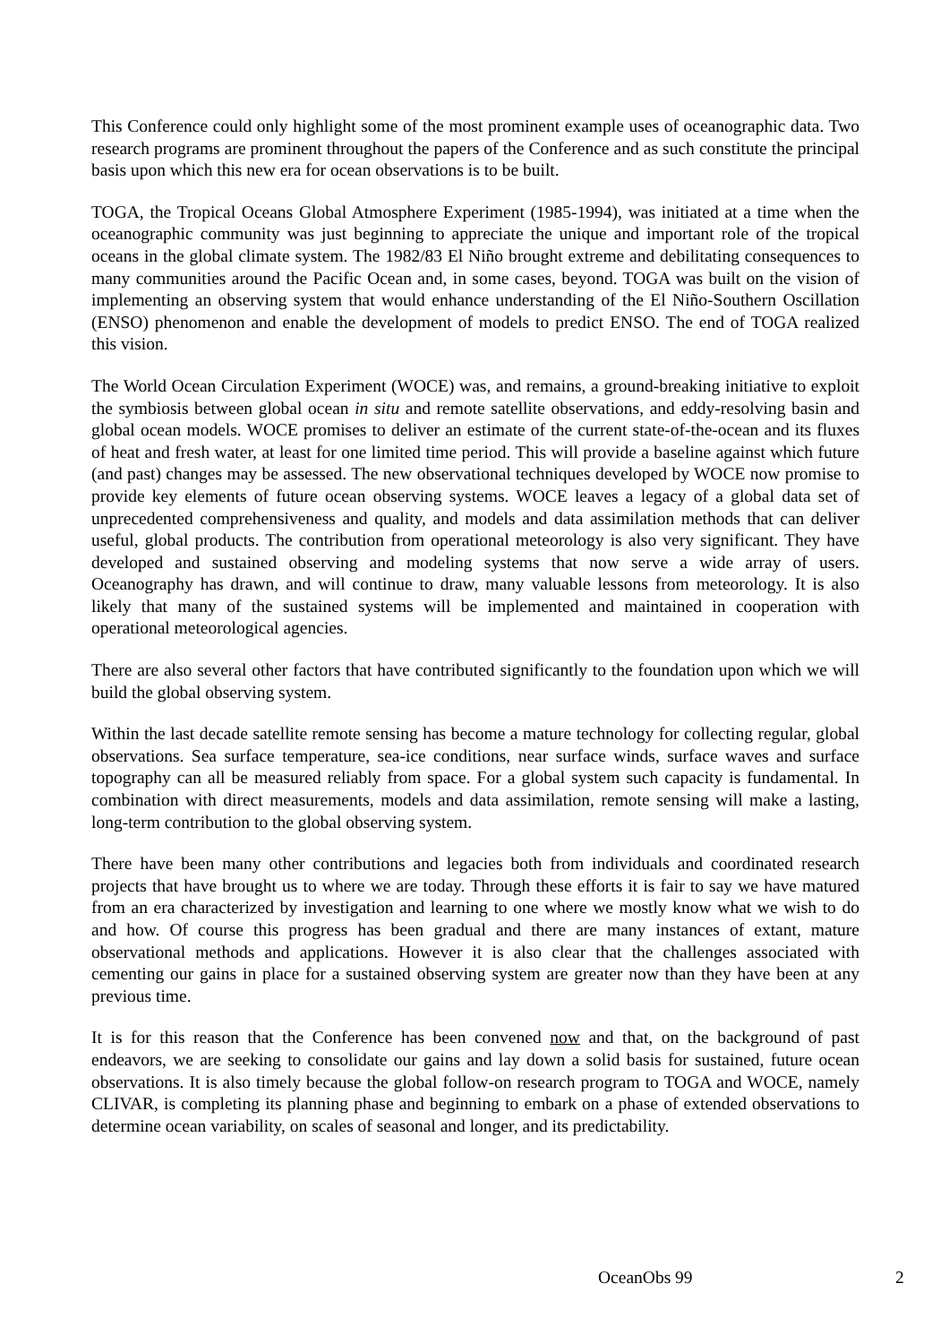This Conference could only highlight some of the most prominent example uses of oceanographic data. Two research programs are prominent throughout the papers of the Conference and as such constitute the principal basis upon which this new era for ocean observations is to be built.
TOGA, the Tropical Oceans Global Atmosphere Experiment (1985-1994), was initiated at a time when the oceanographic community was just beginning to appreciate the unique and important role of the tropical oceans in the global climate system. The 1982/83 El Niño brought extreme and debilitating consequences to many communities around the Pacific Ocean and, in some cases, beyond. TOGA was built on the vision of implementing an observing system that would enhance understanding of the El Niño-Southern Oscillation (ENSO) phenomenon and enable the development of models to predict ENSO. The end of TOGA realized this vision.
The World Ocean Circulation Experiment (WOCE) was, and remains, a ground-breaking initiative to exploit the symbiosis between global ocean in situ and remote satellite observations, and eddy-resolving basin and global ocean models. WOCE promises to deliver an estimate of the current state-of-the-ocean and its fluxes of heat and fresh water, at least for one limited time period. This will provide a baseline against which future (and past) changes may be assessed. The new observational techniques developed by WOCE now promise to provide key elements of future ocean observing systems. WOCE leaves a legacy of a global data set of unprecedented comprehensiveness and quality, and models and data assimilation methods that can deliver useful, global products. The contribution from operational meteorology is also very significant. They have developed and sustained observing and modeling systems that now serve a wide array of users. Oceanography has drawn, and will continue to draw, many valuable lessons from meteorology. It is also likely that many of the sustained systems will be implemented and maintained in cooperation with operational meteorological agencies.
There are also several other factors that have contributed significantly to the foundation upon which we will build the global observing system.
Within the last decade satellite remote sensing has become a mature technology for collecting regular, global observations. Sea surface temperature, sea-ice conditions, near surface winds, surface waves and surface topography can all be measured reliably from space. For a global system such capacity is fundamental. In combination with direct measurements, models and data assimilation, remote sensing will make a lasting, long-term contribution to the global observing system.
There have been many other contributions and legacies both from individuals and coordinated research projects that have brought us to where we are today. Through these efforts it is fair to say we have matured from an era characterized by investigation and learning to one where we mostly know what we wish to do and how. Of course this progress has been gradual and there are many instances of extant, mature observational methods and applications. However it is also clear that the challenges associated with cementing our gains in place for a sustained observing system are greater now than they have been at any previous time.
It is for this reason that the Conference has been convened now and that, on the background of past endeavors, we are seeking to consolidate our gains and lay down a solid basis for sustained, future ocean observations. It is also timely because the global follow-on research program to TOGA and WOCE, namely CLIVAR, is completing its planning phase and beginning to embark on a phase of extended observations to determine ocean variability, on scales of seasonal and longer, and its predictability.
OceanObs 99 2